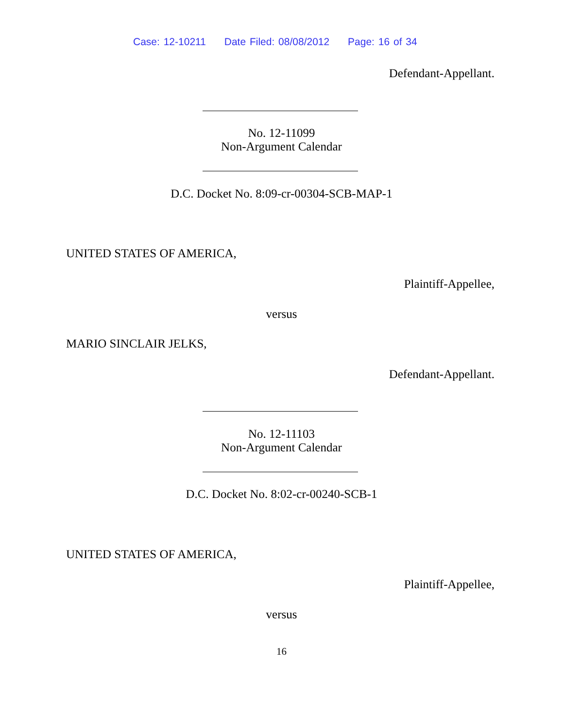Case: 12-10211 Date Filed: 08/08/2012 Page: 16 of 34
Defendant-Appellant.
No. 12-11099
Non-Argument Calendar
D.C. Docket No. 8:09-cr-00304-SCB-MAP-1
UNITED STATES OF AMERICA,
Plaintiff-Appellee,
versus
MARIO SINCLAIR JELKS,
Defendant-Appellant.
No. 12-11103
Non-Argument Calendar
D.C. Docket No. 8:02-cr-00240-SCB-1
UNITED STATES OF AMERICA,
Plaintiff-Appellee,
versus
16